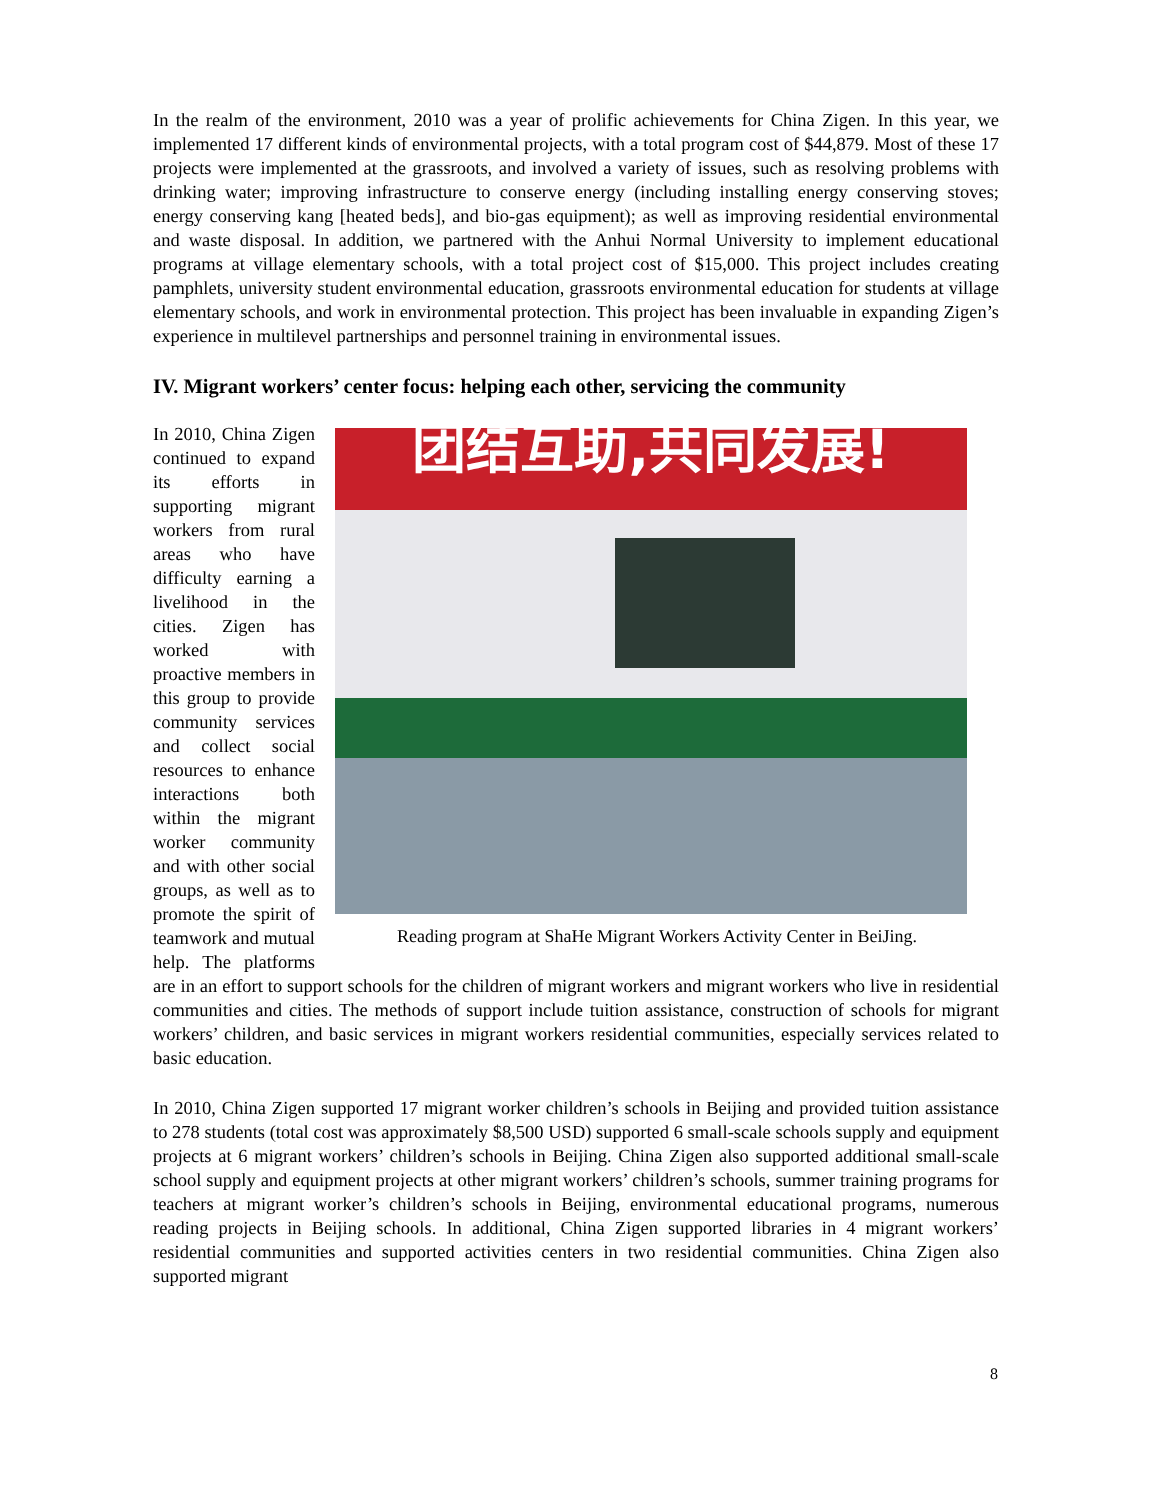In the realm of the environment, 2010 was a year of prolific achievements for China Zigen. In this year, we implemented 17 different kinds of environmental projects, with a total program cost of $44,879. Most of these 17 projects were implemented at the grassroots, and involved a variety of issues, such as resolving problems with drinking water; improving infrastructure to conserve energy (including installing energy conserving stoves; energy conserving kang [heated beds], and bio-gas equipment); as well as improving residential environmental and waste disposal. In addition, we partnered with the Anhui Normal University to implement educational programs at village elementary schools, with a total project cost of $15,000. This project includes creating pamphlets, university student environmental education, grassroots environmental education for students at village elementary schools, and work in environmental protection. This project has been invaluable in expanding Zigen’s experience in multilevel partnerships and personnel training in environmental issues.
IV. Migrant workers’ center focus: helping each other, servicing the community
团结互助,共同发展!
Reading program at ShaHe Migrant Workers Activity Center in BeiJing.
In 2010, China Zigen continued to expand its efforts in supporting migrant workers from rural areas who have difficulty earning a livelihood in the cities. Zigen has worked with proactive members in this group to provide community services and collect social resources to enhance interactions both within the migrant worker community and with other social groups, as well as to promote the spirit of teamwork and mutual help. The platforms are in an effort to support schools for the children of migrant workers and migrant workers who live in residential communities and cities. The methods of support include tuition assistance, construction of schools for migrant workers’ children, and basic services in migrant workers residential communities, especially services related to basic education.
In 2010, China Zigen supported 17 migrant worker children’s schools in Beijing and provided tuition assistance to 278 students (total cost was approximately $8,500 USD) supported 6 small-scale schools supply and equipment projects at 6 migrant workers’ children’s schools in Beijing. China Zigen also supported additional small-scale school supply and equipment projects at other migrant workers’ children’s schools, summer training programs for teachers at migrant worker’s children’s schools in Beijing, environmental educational programs, numerous reading projects in Beijing schools. In additional, China Zigen supported libraries in 4 migrant workers’ residential communities and supported activities centers in two residential communities. China Zigen also supported migrant
8